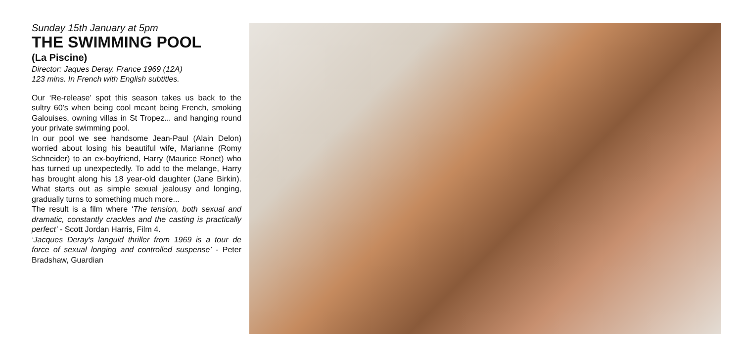Sunday 15th January at 5pm
THE SWIMMING POOL
(La Piscine)
Director: Jaques Deray. France 1969 (12A)
123 mins. In French with English subtitles.
Our ‘Re-release’ spot this season takes us back to the sultry 60’s when being cool meant being French, smoking Galouises, owning villas in St Tropez... and hanging round your private swimming pool.
In our pool we see handsome Jean-Paul (Alain Delon) worried about losing his beautiful wife, Marianne (Romy Schneider) to an ex-boyfriend, Harry (Maurice Ronet) who has turned up unexpectedly. To add to the melange, Harry has brought along his 18 year-old daughter (Jane Birkin). What starts out as simple sexual jealousy and longing, gradually turns to something much more...
The result is a film where ‘The tension, both sexual and dramatic, constantly crackles and the casting is practically perfect’ - Scott Jordan Harris, Film 4.
‘Jacques Deray's languid thriller from 1969 is a tour de force of sexual longing and controlled suspense’ - Peter Bradshaw, Guardian